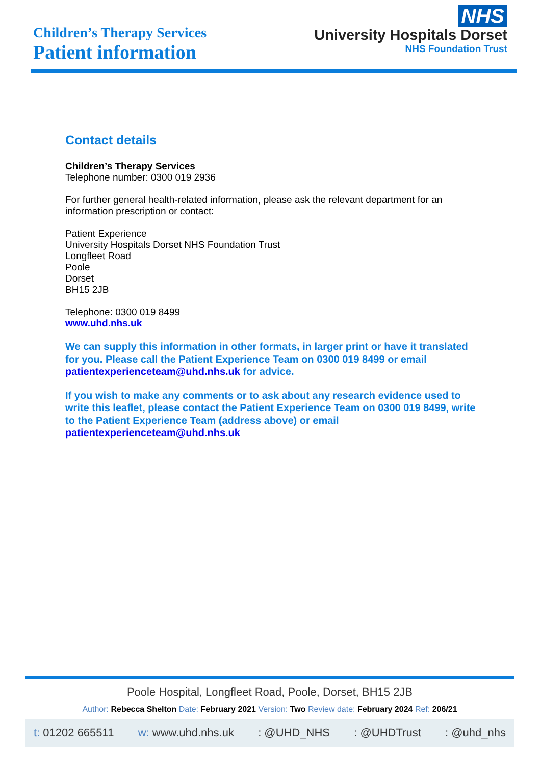Children’s Therapy Services
Patient information
NHS
University Hospitals Dorset
NHS Foundation Trust
Contact details
Children’s Therapy Services
Telephone number: 0300 019 2936
For further general health-related information, please ask the relevant department for an information prescription or contact:
Patient Experience
University Hospitals Dorset NHS Foundation Trust
Longfleet Road
Poole
Dorset
BH15 2JB
Telephone: 0300 019 8499
www.uhd.nhs.uk
We can supply this information in other formats, in larger print or have it translated for you. Please call the Patient Experience Team on 0300 019 8499 or email patientexperienceteam@uhd.nhs.uk for advice.
If you wish to make any comments or to ask about any research evidence used to write this leaflet, please contact the Patient Experience Team on 0300 019 8499, write to the Patient Experience Team (address above) or email patientexperienceteam@uhd.nhs.uk
Poole Hospital, Longfleet Road, Poole, Dorset, BH15 2JB
Author: Rebecca Shelton Date: February 2021 Version: Two Review date: February 2024 Ref: 206/21
t: 01202 665511 w: www.uhd.nhs.uk : @UHD_NHS : @UHDTrust : @uhd_nhs